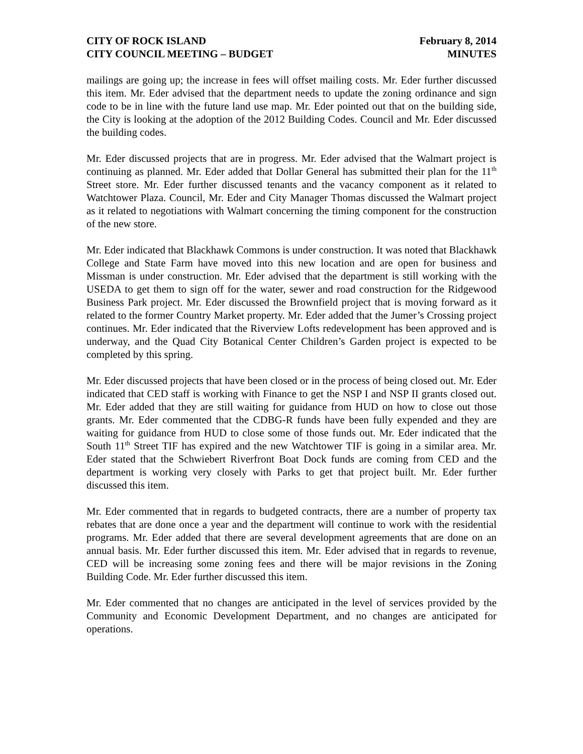CITY OF ROCK ISLAND
CITY COUNCIL MEETING – BUDGET
February 8, 2014
MINUTES
mailings are going up; the increase in fees will offset mailing costs. Mr. Eder further discussed this item. Mr. Eder advised that the department needs to update the zoning ordinance and sign code to be in line with the future land use map. Mr. Eder pointed out that on the building side, the City is looking at the adoption of the 2012 Building Codes. Council and Mr. Eder discussed the building codes.
Mr. Eder discussed projects that are in progress. Mr. Eder advised that the Walmart project is continuing as planned. Mr. Eder added that Dollar General has submitted their plan for the 11<sup>th</sup> Street store. Mr. Eder further discussed tenants and the vacancy component as it related to Watchtower Plaza. Council, Mr. Eder and City Manager Thomas discussed the Walmart project as it related to negotiations with Walmart concerning the timing component for the construction of the new store.
Mr. Eder indicated that Blackhawk Commons is under construction. It was noted that Blackhawk College and State Farm have moved into this new location and are open for business and Missman is under construction. Mr. Eder advised that the department is still working with the USEDA to get them to sign off for the water, sewer and road construction for the Ridgewood Business Park project. Mr. Eder discussed the Brownfield project that is moving forward as it related to the former Country Market property. Mr. Eder added that the Jumer’s Crossing project continues. Mr. Eder indicated that the Riverview Lofts redevelopment has been approved and is underway, and the Quad City Botanical Center Children’s Garden project is expected to be completed by this spring.
Mr. Eder discussed projects that have been closed or in the process of being closed out. Mr. Eder indicated that CED staff is working with Finance to get the NSP I and NSP II grants closed out. Mr. Eder added that they are still waiting for guidance from HUD on how to close out those grants. Mr. Eder commented that the CDBG-R funds have been fully expended and they are waiting for guidance from HUD to close some of those funds out. Mr. Eder indicated that the South 11<sup>th</sup> Street TIF has expired and the new Watchtower TIF is going in a similar area. Mr. Eder stated that the Schwiebert Riverfront Boat Dock funds are coming from CED and the department is working very closely with Parks to get that project built. Mr. Eder further discussed this item.
Mr. Eder commented that in regards to budgeted contracts, there are a number of property tax rebates that are done once a year and the department will continue to work with the residential programs. Mr. Eder added that there are several development agreements that are done on an annual basis. Mr. Eder further discussed this item. Mr. Eder advised that in regards to revenue, CED will be increasing some zoning fees and there will be major revisions in the Zoning Building Code. Mr. Eder further discussed this item.
Mr. Eder commented that no changes are anticipated in the level of services provided by the Community and Economic Development Department, and no changes are anticipated for operations.